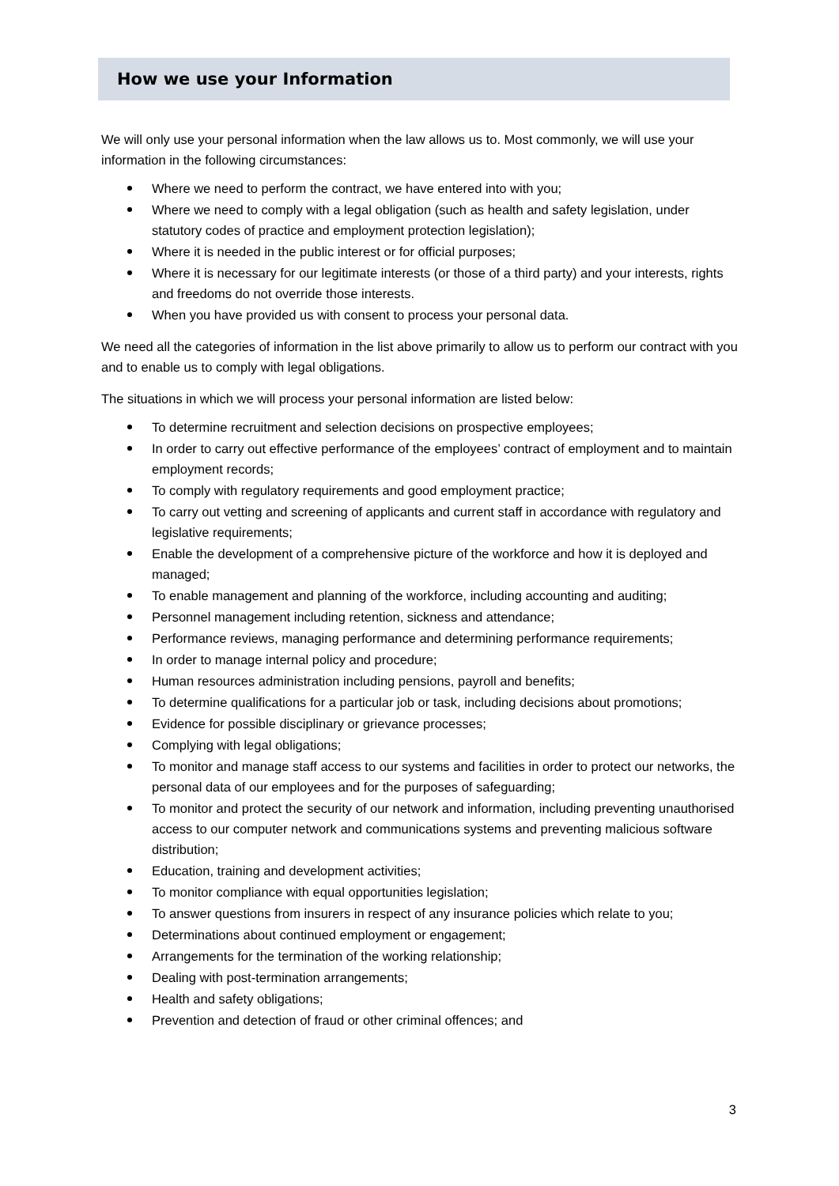How we use your Information
We will only use your personal information when the law allows us to. Most commonly, we will use your information in the following circumstances:
Where we need to perform the contract, we have entered into with you;
Where we need to comply with a legal obligation (such as health and safety legislation, under statutory codes of practice and employment protection legislation);
Where it is needed in the public interest or for official purposes;
Where it is necessary for our legitimate interests (or those of a third party) and your interests, rights and freedoms do not override those interests.
When you have provided us with consent to process your personal data.
We need all the categories of information in the list above primarily to allow us to perform our contract with you and to enable us to comply with legal obligations.
The situations in which we will process your personal information are listed below:
To determine recruitment and selection decisions on prospective employees;
In order to carry out effective performance of the employees’ contract of employment and to maintain employment records;
To comply with regulatory requirements and good employment practice;
To carry out vetting and screening of applicants and current staff in accordance with regulatory and legislative requirements;
Enable the development of a comprehensive picture of the workforce and how it is deployed and managed;
To enable management and planning of the workforce, including accounting and auditing;
Personnel management including retention, sickness and attendance;
Performance reviews, managing performance and determining performance requirements;
In order to manage internal policy and procedure;
Human resources administration including pensions, payroll and benefits;
To determine qualifications for a particular job or task, including decisions about promotions;
Evidence for possible disciplinary or grievance processes;
Complying with legal obligations;
To monitor and manage staff access to our systems and facilities in order to protect our networks, the personal data of our employees and for the purposes of safeguarding;
To monitor and protect the security of our network and information, including preventing unauthorised access to our computer network and communications systems and preventing malicious software distribution;
Education, training and development activities;
To monitor compliance with equal opportunities legislation;
To answer questions from insurers in respect of any insurance policies which relate to you;
Determinations about continued employment or engagement;
Arrangements for the termination of the working relationship;
Dealing with post-termination arrangements;
Health and safety obligations;
Prevention and detection of fraud or other criminal offences; and
3